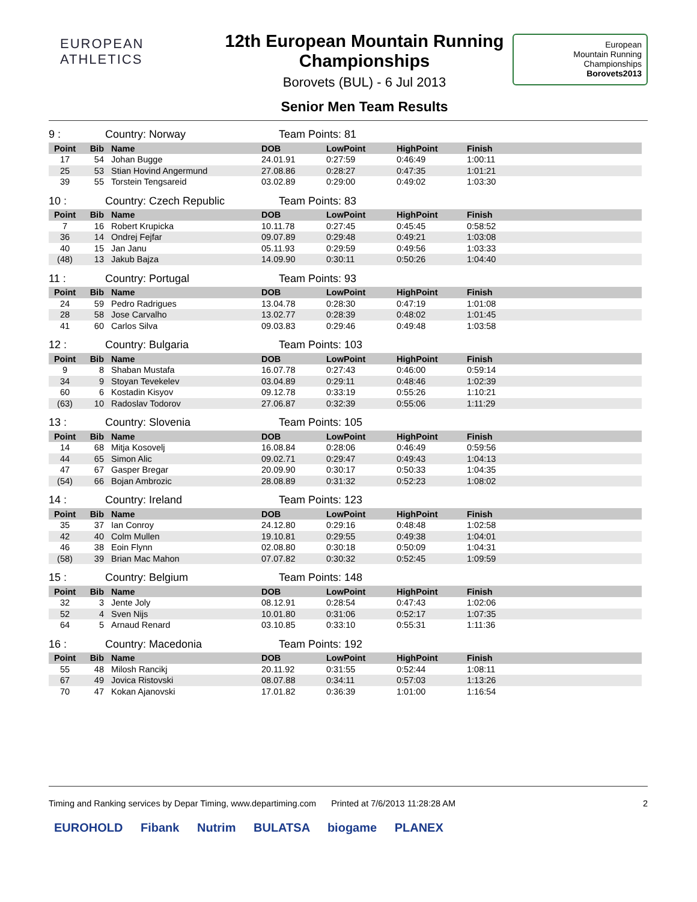EUROPEAN
ATHLETICS
12th European Mountain Running
Championships
Borovets (BUL) - 6 Jul 2013
Senior Men Team Results
European
Mountain Running
Championships
Borovets2013
9 : Country: Norway Team Points: 81
| Point | Bib | Name | DOB | LowPoint | HighPoint | Finish |
| --- | --- | --- | --- | --- | --- | --- |
| 17 | 54 | Johan Bugge | 24.01.91 | 0:27:59 | 0:46:49 | 1:00:11 |
| 25 | 53 | Stian Hovind Angermund | 27.08.86 | 0:28:27 | 0:47:35 | 1:01:21 |
| 39 | 55 | Torstein Tengsareid | 03.02.89 | 0:29:00 | 0:49:02 | 1:03:30 |
10 : Country: Czech Republic Team Points: 83
| Point | Bib | Name | DOB | LowPoint | HighPoint | Finish |
| --- | --- | --- | --- | --- | --- | --- |
| 7 | 16 | Robert Krupicka | 10.11.78 | 0:27:45 | 0:45:45 | 0:58:52 |
| 36 | 14 | Ondrej Fejfar | 09.07.89 | 0:29:48 | 0:49:21 | 1:03:08 |
| 40 | 15 | Jan Janu | 05.11.93 | 0:29:59 | 0:49:56 | 1:03:33 |
| (48) | 13 | Jakub Bajza | 14.09.90 | 0:30:11 | 0:50:26 | 1:04:40 |
11 : Country: Portugal Team Points: 93
| Point | Bib | Name | DOB | LowPoint | HighPoint | Finish |
| --- | --- | --- | --- | --- | --- | --- |
| 24 | 59 | Pedro Radrigues | 13.04.78 | 0:28:30 | 0:47:19 | 1:01:08 |
| 28 | 58 | Jose Carvalho | 13.02.77 | 0:28:39 | 0:48:02 | 1:01:45 |
| 41 | 60 | Carlos Silva | 09.03.83 | 0:29:46 | 0:49:48 | 1:03:58 |
12 : Country: Bulgaria Team Points: 103
| Point | Bib | Name | DOB | LowPoint | HighPoint | Finish |
| --- | --- | --- | --- | --- | --- | --- |
| 9 | 8 | Shaban Mustafa | 16.07.78 | 0:27:43 | 0:46:00 | 0:59:14 |
| 34 | 9 | Stoyan Tevekelev | 03.04.89 | 0:29:11 | 0:48:46 | 1:02:39 |
| 60 | 6 | Kostadin Kisyov | 09.12.78 | 0:33:19 | 0:55:26 | 1:10:21 |
| (63) | 10 | Radoslav Todorov | 27.06.87 | 0:32:39 | 0:55:06 | 1:11:29 |
13 : Country: Slovenia Team Points: 105
| Point | Bib | Name | DOB | LowPoint | HighPoint | Finish |
| --- | --- | --- | --- | --- | --- | --- |
| 14 | 68 | Mitja Kosovelj | 16.08.84 | 0:28:06 | 0:46:49 | 0:59:56 |
| 44 | 65 | Simon Alic | 09.02.71 | 0:29:47 | 0:49:43 | 1:04:13 |
| 47 | 67 | Gasper Bregar | 20.09.90 | 0:30:17 | 0:50:33 | 1:04:35 |
| (54) | 66 | Bojan Ambrozic | 28.08.89 | 0:31:32 | 0:52:23 | 1:08:02 |
14 : Country: Ireland Team Points: 123
| Point | Bib | Name | DOB | LowPoint | HighPoint | Finish |
| --- | --- | --- | --- | --- | --- | --- |
| 35 | 37 | Ian Conroy | 24.12.80 | 0:29:16 | 0:48:48 | 1:02:58 |
| 42 | 40 | Colm Mullen | 19.10.81 | 0:29:55 | 0:49:38 | 1:04:01 |
| 46 | 38 | Eoin Flynn | 02.08.80 | 0:30:18 | 0:50:09 | 1:04:31 |
| (58) | 39 | Brian Mac Mahon | 07.07.82 | 0:30:32 | 0:52:45 | 1:09:59 |
15 : Country: Belgium Team Points: 148
| Point | Bib | Name | DOB | LowPoint | HighPoint | Finish |
| --- | --- | --- | --- | --- | --- | --- |
| 32 | 3 | Jente Joly | 08.12.91 | 0:28:54 | 0:47:43 | 1:02:06 |
| 52 | 4 | Sven Nijs | 10.01.80 | 0:31:06 | 0:52:17 | 1:07:35 |
| 64 | 5 | Arnaud Renard | 03.10.85 | 0:33:10 | 0:55:31 | 1:11:36 |
16 : Country: Macedonia Team Points: 192
| Point | Bib | Name | DOB | LowPoint | HighPoint | Finish |
| --- | --- | --- | --- | --- | --- | --- |
| 55 | 48 | Milosh Rancikj | 20.11.92 | 0:31:55 | 0:52:44 | 1:08:11 |
| 67 | 49 | Jovica Ristovski | 08.07.88 | 0:34:11 | 0:57:03 | 1:13:26 |
| 70 | 47 | Kokan Ajanovski | 17.01.82 | 0:36:39 | 1:01:00 | 1:16:54 |
Timing and Ranking services by Depar Timing, www.departiming.com Printed at 7/6/2013 11:28:28 AM 2
EUROHOLD Fibank Nutrim BULATSA biogame PLANEX